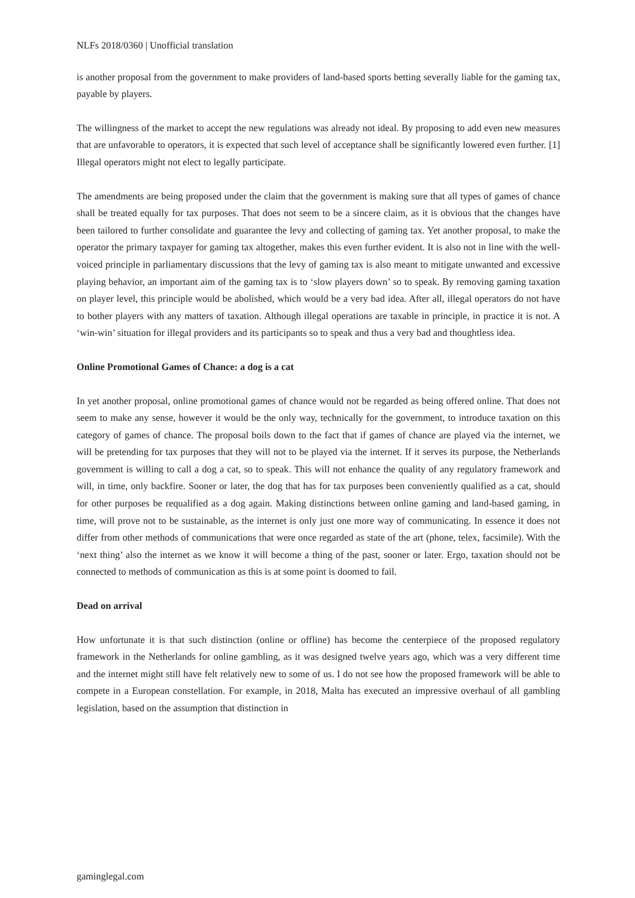NLFs 2018/0360 | Unofficial translation
is another proposal from the government to make providers of land-based sports betting severally liable for the gaming tax, payable by players.
The willingness of the market to accept the new regulations was already not ideal. By proposing to add even new measures that are unfavorable to operators, it is expected that such level of acceptance shall be significantly lowered even further. [1] Illegal operators might not elect to legally participate.
The amendments are being proposed under the claim that the government is making sure that all types of games of chance shall be treated equally for tax purposes. That does not seem to be a sincere claim, as it is obvious that the changes have been tailored to further consolidate and guarantee the levy and collecting of gaming tax. Yet another proposal, to make the operator the primary taxpayer for gaming tax altogether, makes this even further evident. It is also not in line with the well-voiced principle in parliamentary discussions that the levy of gaming tax is also meant to mitigate unwanted and excessive playing behavior, an important aim of the gaming tax is to ‘slow players down’ so to speak. By removing gaming taxation on player level, this principle would be abolished, which would be a very bad idea. After all, illegal operators do not have to bother players with any matters of taxation. Although illegal operations are taxable in principle, in practice it is not. A ‘win-win’ situation for illegal providers and its participants so to speak and thus a very bad and thoughtless idea.
Online Promotional Games of Chance: a dog is a cat
In yet another proposal, online promotional games of chance would not be regarded as being offered online. That does not seem to make any sense, however it would be the only way, technically for the government, to introduce taxation on this category of games of chance. The proposal boils down to the fact that if games of chance are played via the internet, we will be pretending for tax purposes that they will not to be played via the internet. If it serves its purpose, the Netherlands government is willing to call a dog a cat, so to speak. This will not enhance the quality of any regulatory framework and will, in time, only backfire. Sooner or later, the dog that has for tax purposes been conveniently qualified as a cat, should for other purposes be requalified as a dog again. Making distinctions between online gaming and land-based gaming, in time, will prove not to be sustainable, as the internet is only just one more way of communicating. In essence it does not differ from other methods of communications that were once regarded as state of the art (phone, telex, facsimile). With the ‘next thing’ also the internet as we know it will become a thing of the past, sooner or later. Ergo, taxation should not be connected to methods of communication as this is at some point is doomed to fail.
Dead on arrival
How unfortunate it is that such distinction (online or offline) has become the centerpiece of the proposed regulatory framework in the Netherlands for online gambling, as it was designed twelve years ago, which was a very different time and the internet might still have felt relatively new to some of us. I do not see how the proposed framework will be able to compete in a European constellation. For example, in 2018, Malta has executed an impressive overhaul of all gambling legislation, based on the assumption that distinction in
gaminglegal.com